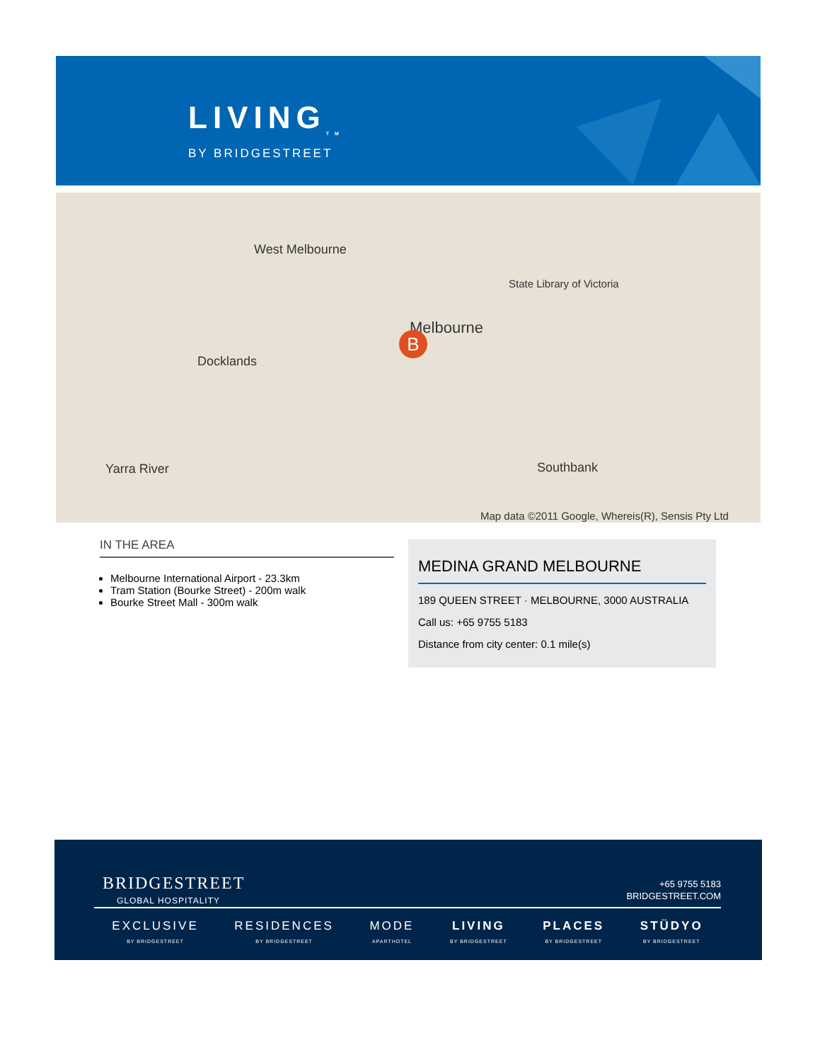LIVING<sub>TM</sub>
BY BRIDGESTREET
West Melbourne
Docklands
Melbourne
State Library of Victoria
Southbank Yarra River
Map data ©2011 Google, Whereis(R), Sensis Pty Ltd
B
IN THE AREA
Melbourne International Airport - 23.3km
Tram Station (Bourke Street) - 200m walk
Bourke Street Mall - 300m walk
MEDINA GRAND MELBOURNE
189 QUEEN STREET · MELBOURNE, 3000 AUSTRALIA
Call us: +65 9755 5183
Distance from city center: 0.1 mile(s)
BRIDGESTREET
GLOBAL HOSPITALITY
+65 9755 5183
BRIDGESTREET.COM
EXCLUSIVE
BY BRIDGESTREET
RESIDENCES
BY BRIDGESTREET
MODE
APARTHOTEL
LIVING
BY BRIDGESTREET
PLACES
BY BRIDGESTREET
STÜDYO
BY BRIDGESTREET